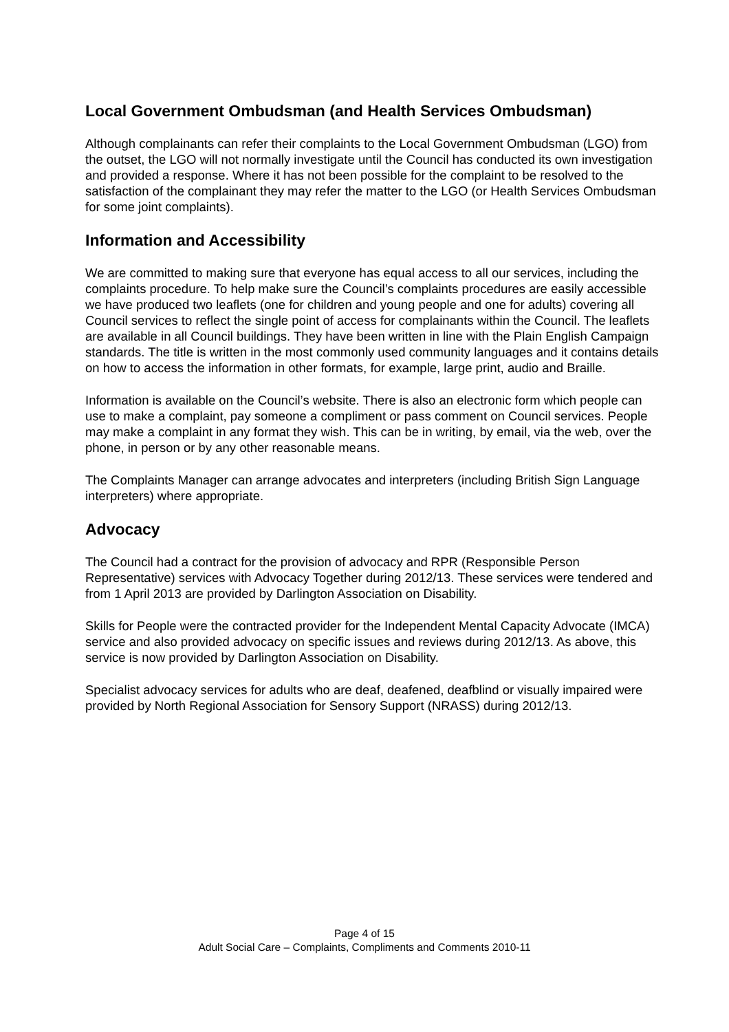Local Government Ombudsman (and Health Services Ombudsman)
Although complainants can refer their complaints to the Local Government Ombudsman (LGO) from the outset, the LGO will not normally investigate until the Council has conducted its own investigation and provided a response. Where it has not been possible for the complaint to be resolved to the satisfaction of the complainant they may refer the matter to the LGO (or Health Services Ombudsman for some joint complaints).
Information and Accessibility
We are committed to making sure that everyone has equal access to all our services, including the complaints procedure. To help make sure the Council’s complaints procedures are easily accessible we have produced two leaflets (one for children and young people and one for adults) covering all Council services to reflect the single point of access for complainants within the Council. The leaflets are available in all Council buildings. They have been written in line with the Plain English Campaign standards. The title is written in the most commonly used community languages and it contains details on how to access the information in other formats, for example, large print, audio and Braille.
Information is available on the Council’s website. There is also an electronic form which people can use to make a complaint, pay someone a compliment or pass comment on Council services. People may make a complaint in any format they wish. This can be in writing, by email, via the web, over the phone, in person or by any other reasonable means.
The Complaints Manager can arrange advocates and interpreters (including British Sign Language interpreters) where appropriate.
Advocacy
The Council had a contract for the provision of advocacy and RPR (Responsible Person Representative) services with Advocacy Together during 2012/13. These services were tendered and from 1 April 2013 are provided by Darlington Association on Disability.
Skills for People were the contracted provider for the Independent Mental Capacity Advocate (IMCA) service and also provided advocacy on specific issues and reviews during 2012/13. As above, this service is now provided by Darlington Association on Disability.
Specialist advocacy services for adults who are deaf, deafened, deafblind or visually impaired were provided by North Regional Association for Sensory Support (NRASS) during 2012/13.
Page 4 of 15
Adult Social Care – Complaints, Compliments and Comments 2010-11